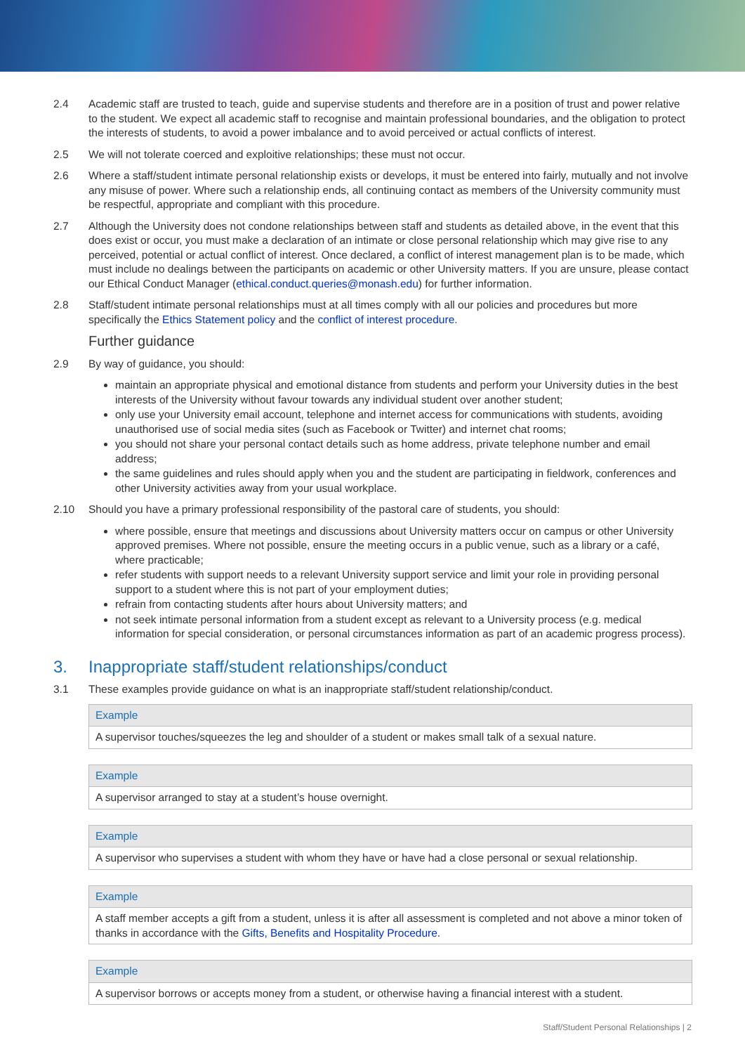2.4 Academic staff are trusted to teach, guide and supervise students and therefore are in a position of trust and power relative to the student. We expect all academic staff to recognise and maintain professional boundaries, and the obligation to protect the interests of students, to avoid a power imbalance and to avoid perceived or actual conflicts of interest.
2.5 We will not tolerate coerced and exploitive relationships; these must not occur.
2.6 Where a staff/student intimate personal relationship exists or develops, it must be entered into fairly, mutually and not involve any misuse of power. Where such a relationship ends, all continuing contact as members of the University community must be respectful, appropriate and compliant with this procedure.
2.7 Although the University does not condone relationships between staff and students as detailed above, in the event that this does exist or occur, you must make a declaration of an intimate or close personal relationship which may give rise to any perceived, potential or actual conflict of interest. Once declared, a conflict of interest management plan is to be made, which must include no dealings between the participants on academic or other University matters. If you are unsure, please contact our Ethical Conduct Manager (ethical.conduct.queries@monash.edu) for further information.
2.8 Staff/student intimate personal relationships must at all times comply with all our policies and procedures but more specifically the Ethics Statement policy and the conflict of interest procedure.
Further guidance
2.9 By way of guidance, you should:
maintain an appropriate physical and emotional distance from students and perform your University duties in the best interests of the University without favour towards any individual student over another student;
only use your University email account, telephone and internet access for communications with students, avoiding unauthorised use of social media sites (such as Facebook or Twitter) and internet chat rooms;
you should not share your personal contact details such as home address, private telephone number and email address;
the same guidelines and rules should apply when you and the student are participating in fieldwork, conferences and other University activities away from your usual workplace.
2.10 Should you have a primary professional responsibility of the pastoral care of students, you should:
where possible, ensure that meetings and discussions about University matters occur on campus or other University approved premises. Where not possible, ensure the meeting occurs in a public venue, such as a library or a café, where practicable;
refer students with support needs to a relevant University support service and limit your role in providing personal support to a student where this is not part of your employment duties;
refrain from contacting students after hours about University matters; and
not seek intimate personal information from a student except as relevant to a University process (e.g. medical information for special consideration, or personal circumstances information as part of an academic progress process).
3. Inappropriate staff/student relationships/conduct
3.1 These examples provide guidance on what is an inappropriate staff/student relationship/conduct.
| Example |
| --- |
| A supervisor touches/squeezes the leg and shoulder of a student or makes small talk of a sexual nature. |
| Example |
| --- |
| A supervisor arranged to stay at a student’s house overnight. |
| Example |
| --- |
| A supervisor who supervises a student with whom they have or have had a close personal or sexual relationship. |
| Example |
| --- |
| A staff member accepts a gift from a student, unless it is after all assessment is completed and not above a minor token of thanks in accordance with the Gifts, Benefits and Hospitality Procedure . |
| Example |
| --- |
| A supervisor borrows or accepts money from a student, or otherwise having a financial interest with a student. |
Staff/Student Personal Relationships | 2